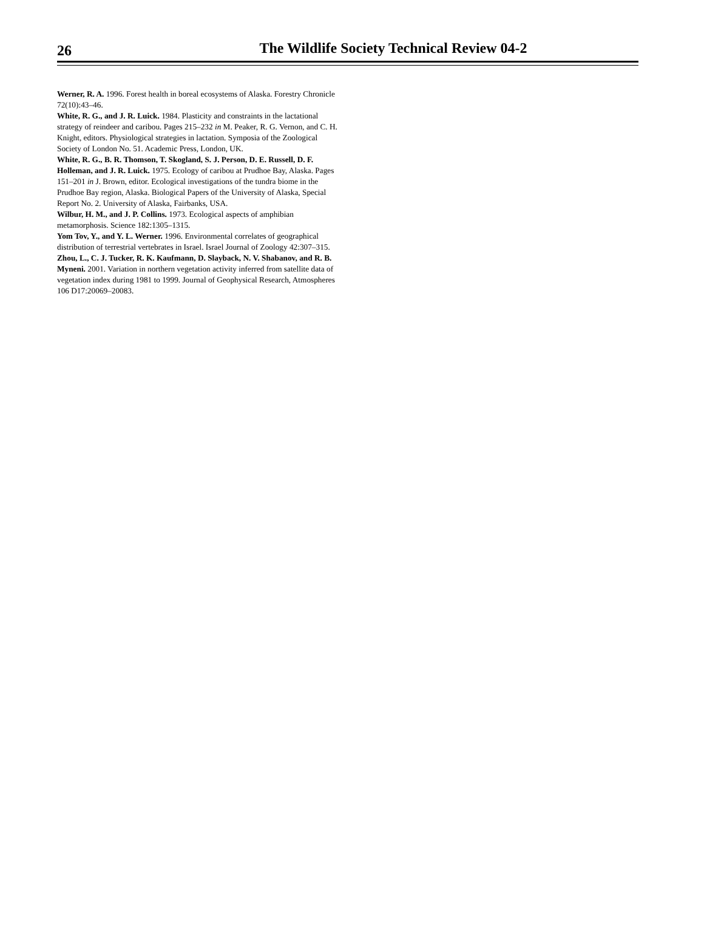26
The Wildlife Society Technical Review 04-2
Werner, R. A. 1996. Forest health in boreal ecosystems of Alaska. Forestry Chronicle 72(10):43–46.
White, R. G., and J. R. Luick. 1984. Plasticity and constraints in the lactational strategy of reindeer and caribou. Pages 215–232 in M. Peaker, R. G. Vernon, and C. H. Knight, editors. Physiological strategies in lactation. Symposia of the Zoological Society of London No. 51. Academic Press, London, UK.
White, R. G., B. R. Thomson, T. Skogland, S. J. Person, D. E. Russell, D. F. Holleman, and J. R. Luick. 1975. Ecology of caribou at Prudhoe Bay, Alaska. Pages 151–201 in J. Brown, editor. Ecological investigations of the tundra biome in the Prudhoe Bay region, Alaska. Biological Papers of the University of Alaska, Special Report No. 2. University of Alaska, Fairbanks, USA.
Wilbur, H. M., and J. P. Collins. 1973. Ecological aspects of amphibian metamorphosis. Science 182:1305–1315.
Yom Tov, Y., and Y. L. Werner. 1996. Environmental correlates of geographical distribution of terrestrial vertebrates in Israel. Israel Journal of Zoology 42:307–315.
Zhou, L., C. J. Tucker, R. K. Kaufmann, D. Slayback, N. V. Shabanov, and R. B. Myneni. 2001. Variation in northern vegetation activity inferred from satellite data of vegetation index during 1981 to 1999. Journal of Geophysical Research, Atmospheres 106 D17:20069–20083.